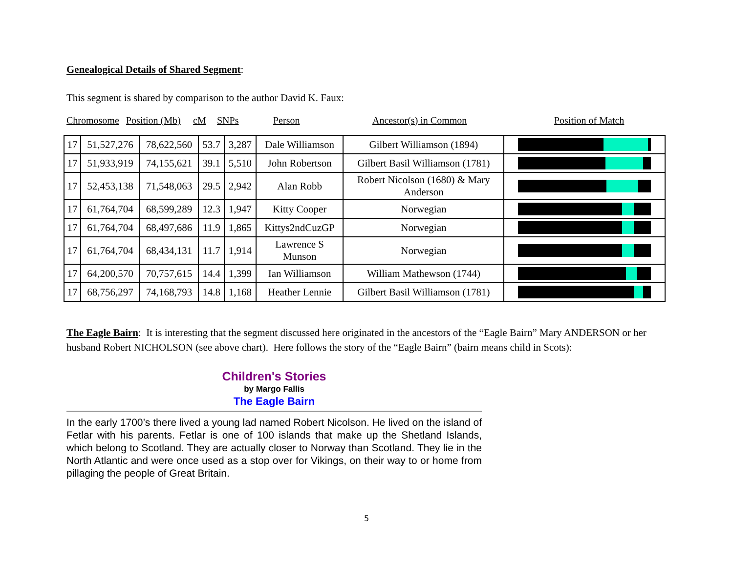Genealogical Details of Shared Segment:
This segment is shared by comparison to the author David K. Faux:
Chromosome Position (Mb) cM SNPs Person Ancestor(s) in Common Position of Match
| 17 | 51,527,276 | 78,622,560 | 53.7 | 3,287 | Dale Williamson | Gilbert Williamson (1894) | |
| 17 | 51,933,919 | 74,155,621 | 39.1 | 5,510 | John Robertson | Gilbert Basil Williamson (1781) | |
| 17 | 52,453,138 | 71,548,063 | 29.5 | 2,942 | Alan Robb | Robert Nicolson (1680) & Mary Anderson | |
| 17 | 61,764,704 | 68,599,289 | 12.3 | 1,947 | Kitty Cooper | Norwegian | |
| 17 | 61,764,704 | 68,497,686 | 11.9 | 1,865 | Kittys2ndCuzGP | Norwegian | |
| 17 | 61,764,704 | 68,434,131 | 11.7 | 1,914 | Lawrence S Munson | Norwegian | |
| 17 | 64,200,570 | 70,757,615 | 14.4 | 1,399 | Ian Williamson | William Mathewson (1744) | |
| 17 | 68,756,297 | 74,168,793 | 14.8 | 1,168 | Heather Lennie | Gilbert Basil Williamson (1781) | |
The Eagle Bairn: It is interesting that the segment discussed here originated in the ancestors of the “Eagle Bairn” Mary ANDERSON or her husband Robert NICHOLSON (see above chart). Here follows the story of the “Eagle Bairn” (bairn means child in Scots):
Children's Stories
by Margo Fallis
The Eagle Bairn
In the early 1700’s there lived a young lad named Robert Nicolson. He lived on the island of Fetlar with his parents. Fetlar is one of 100 islands that make up the Shetland Islands, which belong to Scotland. They are actually closer to Norway than Scotland. They lie in the North Atlantic and were once used as a stop over for Vikings, on their way to or home from pillaging the people of Great Britain.
5